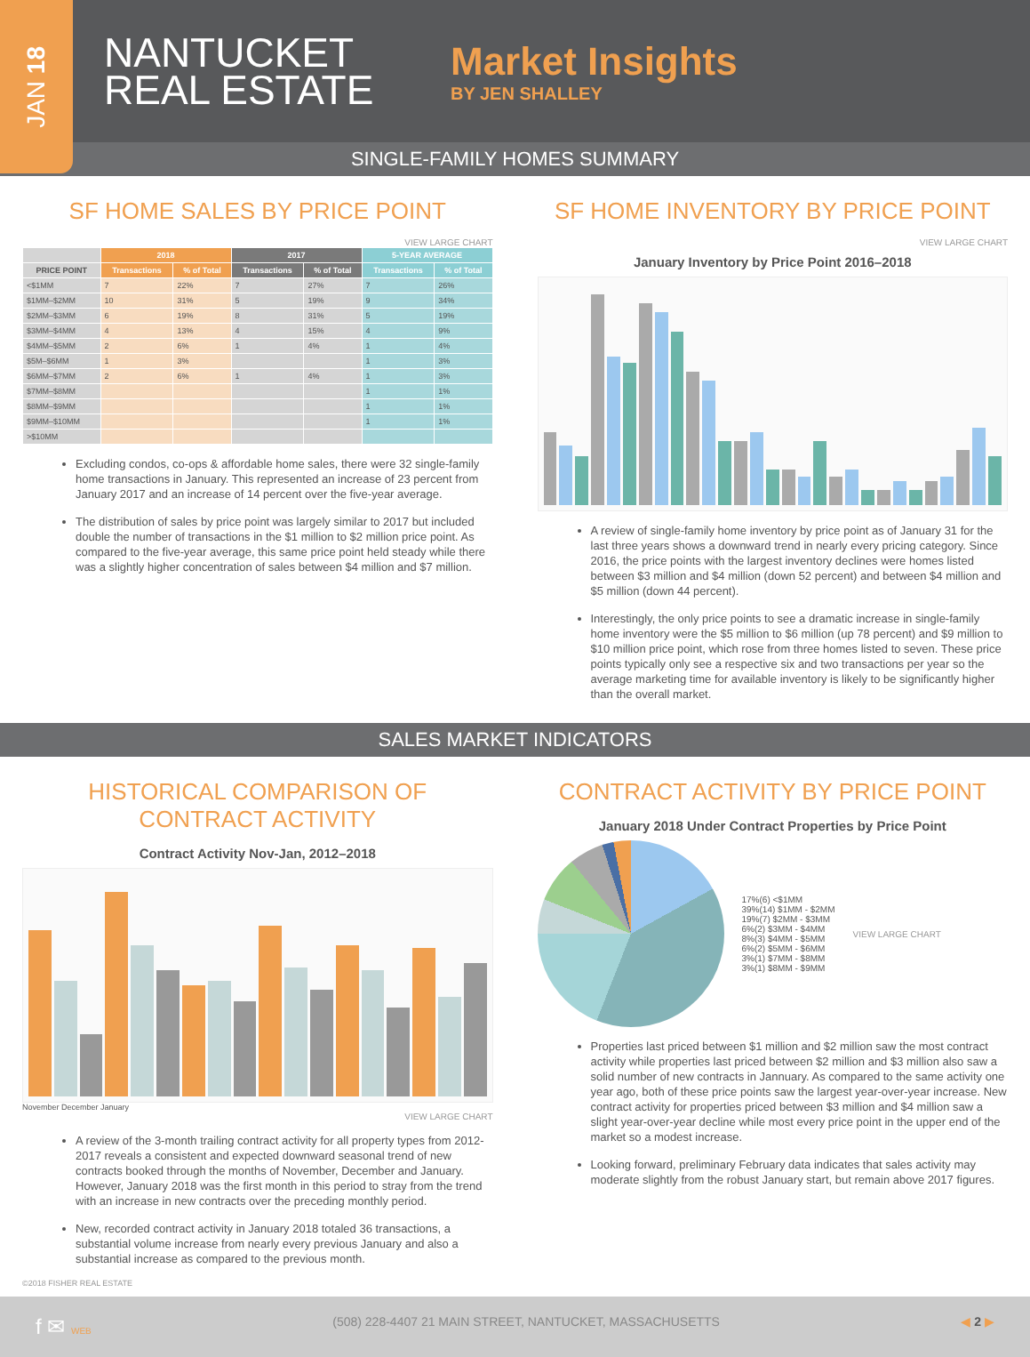JAN 18
NANTUCKET REAL ESTATE
Market Insights
BY JEN SHALLEY
SINGLE-FAMILY HOMES SUMMARY
SF HOME SALES BY PRICE POINT
VIEW LARGE CHART
| | 2018 | | 2017 | | 5-YEAR AVERAGE | |
| --- | --- | --- | --- | --- | --- | --- |
| PRICE POINT | Transactions | % of Total | Transactions | % of Total | Transactions | % of Total |
| <$1MM | 7 | 22% | 7 | 27% | 7 | 26% |
| $1MM–$2MM | 10 | 31% | 5 | 19% | 9 | 34% |
| $2MM–$3MM | 6 | 19% | 8 | 31% | 5 | 19% |
| $3MM–$4MM | 4 | 13% | 4 | 15% | 4 | 9% |
| $4MM–$5MM | 2 | 6% | 1 | 4% | 1 | 4% |
| $5M–$6MM | 1 | 3% | | | 1 | 3% |
| $6MM–$7MM | 2 | 6% | 1 | 4% | 1 | 3% |
| $7MM–$8MM | | | | | 1 | 1% |
| $8MM–$9MM | | | | | 1 | 1% |
| $9MM–$10MM | | | | | 1 | 1% |
| >$10MM | | | | | | |
Excluding condos, co-ops & affordable home sales, there were 32 single-family home transactions in January. This represented an increase of 23 percent from January 2017 and an increase of 14 percent over the five-year average.
The distribution of sales by price point was largely similar to 2017 but included double the number of transactions in the $1 million to $2 million price point. As compared to the five-year average, this same price point held steady while there was a slightly higher concentration of sales between $4 million and $7 million.
SF HOME INVENTORY BY PRICE POINT
VIEW LARGE CHART
January Inventory by Price Point 2016–2018
A review of single-family home inventory by price point as of January 31 for the last three years shows a downward trend in nearly every pricing category. Since 2016, the price points with the largest inventory declines were homes listed between $3 million and $4 million (down 52 percent) and between $4 million and $5 million (down 44 percent).
Interestingly, the only price points to see a dramatic increase in single-family home inventory were the $5 million to $6 million (up 78 percent) and $9 million to $10 million price point, which rose from three homes listed to seven. These price points typically only see a respective six and two transactions per year so the average marketing time for available inventory is likely to be significantly higher than the overall market.
SALES MARKET INDICATORS
HISTORICAL COMPARISON OF CONTRACT ACTIVITY
Contract Activity Nov-Jan, 2012–2018
November December January
VIEW LARGE CHART
A review of the 3-month trailing contract activity for all property types from 2012-2017 reveals a consistent and expected downward seasonal trend of new contracts booked through the months of November, December and January. However, January 2018 was the first month in this period to stray from the trend with an increase in new contracts over the preceding monthly period.
New, recorded contract activity in January 2018 totaled 36 transactions, a substantial volume increase from nearly every previous January and also a substantial increase as compared to the previous month.
©2018 FISHER REAL ESTATE
CONTRACT ACTIVITY BY PRICE POINT
January 2018 Under Contract Properties by Price Point
17%(6) <$1MM
39%(14) $1MM - $2MM
19%(7) $2MM - $3MM
6%(2) $3MM - $4MM
8%(3) $4MM - $5MM
6%(2) $5MM - $6MM
3%(1) $7MM - $8MM
3%(1) $8MM - $9MM
VIEW LARGE CHART
Properties last priced between $1 million and $2 million saw the most contract activity while properties last priced between $2 million and $3 million also saw a solid number of new contracts in Jannuary. As compared to the same activity one year ago, both of these price points saw the largest year-over-year increase. New contract activity for properties priced between $3 million and $4 million saw a slight year-over-year decline while most every price point in the upper end of the market so a modest increase.
Looking forward, preliminary February data indicates that sales activity may moderate slightly from the robust January start, but remain above 2017 figures.
f ✉ WEB (508) 228-4407 21 MAIN STREET, NANTUCKET, MASSACHUSETTS ◀ 2 ▶